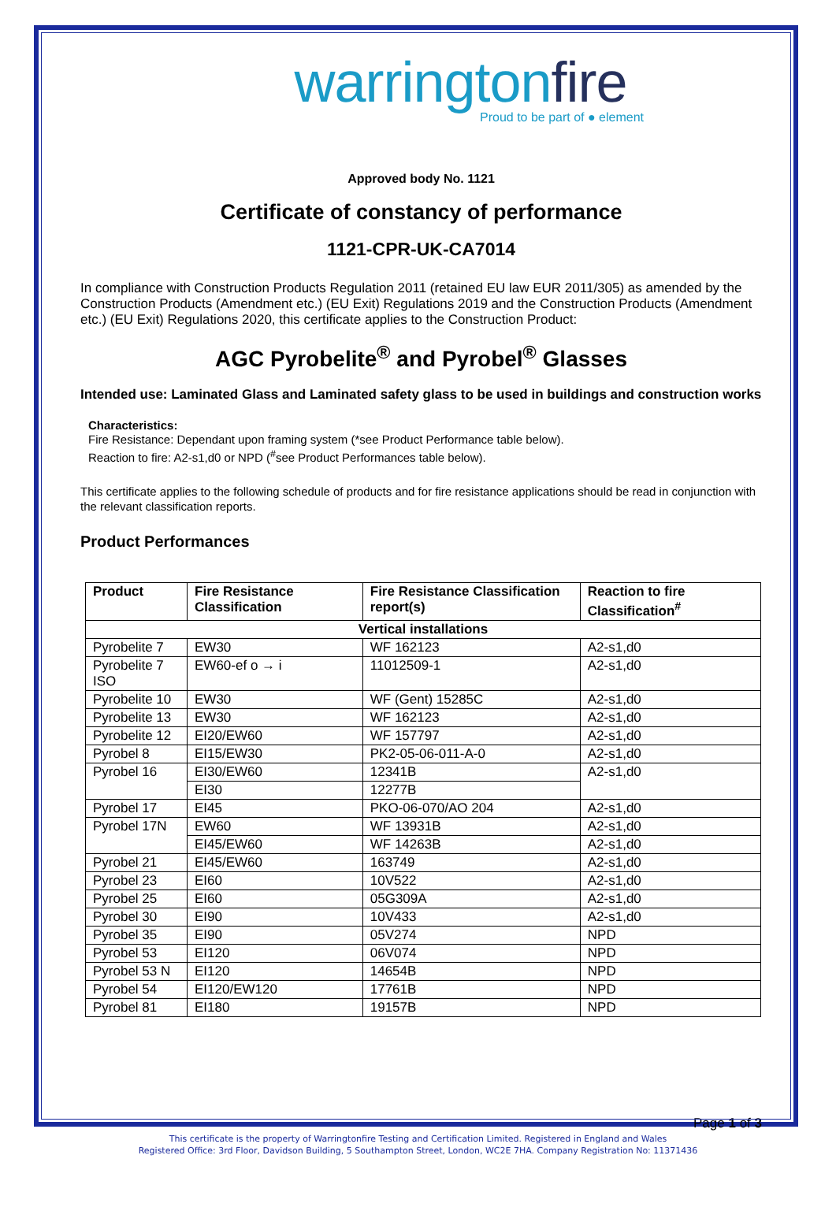warringtonfire
Proud to be part of ● element
Approved body No. 1121
Certificate of constancy of performance
1121-CPR-UK-CA7014
In compliance with Construction Products Regulation 2011 (retained EU law EUR 2011/305) as amended by the Construction Products (Amendment etc.) (EU Exit) Regulations 2019 and the Construction Products (Amendment etc.) (EU Exit) Regulations 2020, this certificate applies to the Construction Product:
AGC Pyrobelite<sup>®</sup> and Pyrobel<sup>®</sup> Glasses
Intended use: Laminated Glass and Laminated safety glass to be used in buildings and construction works
Characteristics:
Fire Resistance: Dependant upon framing system (*see Product Performance table below).
Reaction to fire: A2-s1,d0 or NPD (<sup>#</sup>see Product Performances table below).
This certificate applies to the following schedule of products and for fire resistance applications should be read in conjunction with the relevant classification reports.
Product Performances
| Product | Fire Resistance Classification | Fire Resistance Classification report(s) | Reaction to fire Classification<sup>#</sup> |
| --- | --- | --- | --- |
| Vertical installations | | | |
| Pyrobelite 7 | EW30 | WF 162123 | A2-s1,d0 |
| Pyrobelite 7 ISO | EW60-ef o → i | 11012509-1 | A2-s1,d0 |
| Pyrobelite 10 | EW30 | WF (Gent) 15285C | A2-s1,d0 |
| Pyrobelite 13 | EW30 | WF 162123 | A2-s1,d0 |
| Pyrobelite 12 | EI20/EW60 | WF 157797 | A2-s1,d0 |
| Pyrobel 8 | EI15/EW30 | PK2-05-06-011-A-0 | A2-s1,d0 |
| Pyrobel 16 | EI30/EW60 | 12341B | A2-s1,d0 |
| | EI30 | 12277B | |
| Pyrobel 17 | EI45 | PKO-06-070/AO 204 | A2-s1,d0 |
| Pyrobel 17N | EW60 | WF 13931B | A2-s1,d0 |
| | EI45/EW60 | WF 14263B | A2-s1,d0 |
| Pyrobel 21 | EI45/EW60 | 163749 | A2-s1,d0 |
| Pyrobel 23 | EI60 | 10V522 | A2-s1,d0 |
| Pyrobel 25 | EI60 | 05G309A | A2-s1,d0 |
| Pyrobel 30 | EI90 | 10V433 | A2-s1,d0 |
| Pyrobel 35 | EI90 | 05V274 | NPD |
| Pyrobel 53 | EI120 | 06V074 | NPD |
| Pyrobel 53 N | EI120 | 14654B | NPD |
| Pyrobel 54 | EI120/EW120 | 17761B | NPD |
| Pyrobel 81 | EI180 | 19157B | NPD |
Page 1 of 3
This certificate is the property of Warringtonfire Testing and Certification Limited. Registered in England and Wales
Registered Office: 3rd Floor, Davidson Building, 5 Southampton Street, London, WC2E 7HA. Company Registration No: 11371436